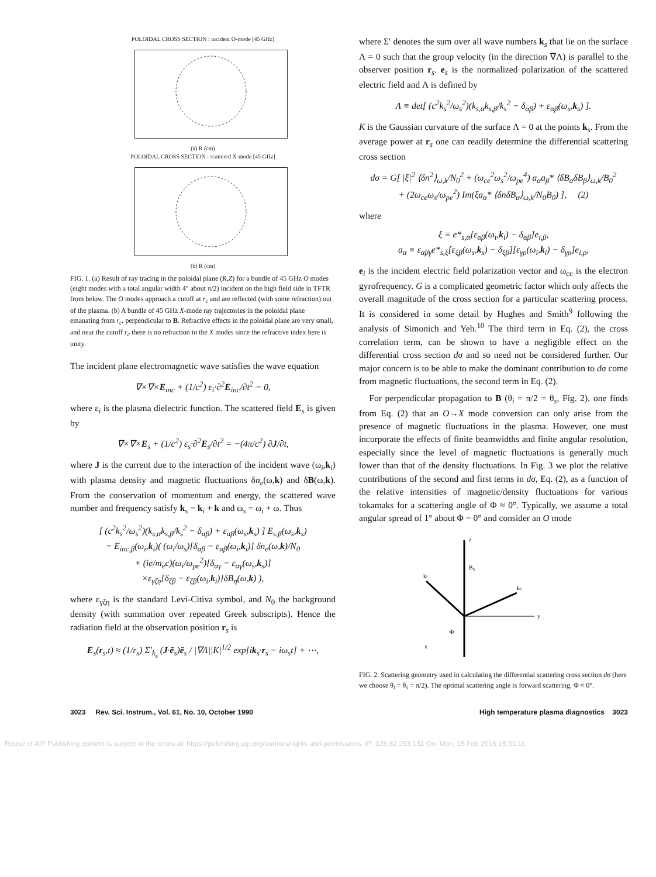POLOIDAL CROSS SECTION : incident O-mode [45 GHz]
(a) R (cm)
POLOIDAL CROSS SECTION : scattered X-mode [45 GHz]
(b) R (cm)
FIG. 1. (a) Result of ray tracing in the poloidal plane (R,Z) for a bundle of 45 GHz O modes (eight modes with a total angular width 4° about π/2) incident on the high field side in TFTR from below. The O modes approach a cutoff at r<sub>c</sub> and are reflected (with some refraction) out of the plasma. (b) A bundle of 45 GHz X-mode ray trajectories in the poloidal plane emanating from r<sub>c</sub>, perpendicular to B. Refractive effects in the poloidal plane are very small, and near the cutoff r<sub>c</sub> there is no refraction in the X modes since the refractive index here is unity.
The incident plane electromagnetic wave satisfies the wave equation
∇×∇×E<sub>inc</sub> + (1/c<sup>2</sup>) ε<sub>i</sub>·∂<sup>2</sup>E<sub>inc</sub>/∂t<sup>2</sup> = 0,
where ε<sub>i</sub> is the plasma dielectric function. The scattered field E<sub>s</sub> is given by
∇×∇×E<sub>s</sub> + (1/c<sup>2</sup>) ε<sub>s</sub>·∂<sup>2</sup>E<sub>s</sub>/∂t<sup>2</sup> = −(4π/c<sup>2</sup>) ∂J/∂t,
where J is the current due to the interaction of the incident wave (ω<sub>i</sub>,k<sub>i</sub>) with plasma density and magnetic fluctuations δn<sub>e</sub>(ω,k) and δB(ω,k). From the conservation of momentum and energy, the scattered wave number and frequency satisfy k<sub>s</sub> = k<sub>i</sub> + k and ω<sub>s</sub> = ω<sub>i</sub> + ω. Thus
[ (c<sup>2</sup>k<sub>s</sub><sup>2</sup>/ω<sub>s</sub><sup>2</sup>)(k<sub>s,α</sub>k<sub>s,β</sub>/k<sub>s</sub><sup>2</sup> − δ<sub>αβ</sub>) + ε<sub>αβ</sub>(ω<sub>s</sub>,k<sub>s</sub>) ] E<sub>s,β</sub>(ω<sub>s</sub>,k<sub>s</sub>)
= E<sub>inc,β</sub>(ω<sub>i</sub>,k<sub>i</sub>)( (ω<sub>i</sub>/ω<sub>s</sub>)[δ<sub>αβ</sub> − ε<sub>αβ</sub>(ω<sub>i</sub>,k<sub>i</sub>)] δn<sub>e</sub>(ω,k)/N<sub>0</sub>
+ (ie/m<sub>e</sub>c)(ω<sub>i</sub>/ω<sub>pe</sub><sup>2</sup>)[δ<sub>αγ</sub> − ε<sub>αγ</sub>(ω<sub>s</sub>,k<sub>s</sub>)]
×ε<sub>γζη</sub>[δ<sub>ζβ</sub> − ε<sub>ζβ</sub>(ω<sub>i</sub>,k<sub>i</sub>)]δB<sub>η</sub>(ω,k) ),
where ε<sub>γζη</sub> is the standard Levi-Citiva symbol, and N<sub>0</sub> the background density (with summation over repeated Greek subscripts). Hence the radiation field at the observation position r<sub>s</sub> is
E<sub>s</sub>(r<sub>s</sub>,t) ≈ (1/r<sub>s</sub>) Σ′<sub>k<sub>s</sub></sub> (J·ē<sub>s</sub>)ē<sub>s</sub> / |∇Λ||K|<sup>1/2</sup> exp[ik<sub>s</sub>·r<sub>s</sub> − iω<sub>s</sub>t] + ⋯,
where Σ′ denotes the sum over all wave numbers k<sub>s</sub> that lie on the surface Λ = 0 such that the group velocity (in the direction ∇Λ) is parallel to the observer position r<sub>s</sub>. e<sub>s</sub> is the normalized polarization of the scattered electric field and Λ is defined by
Λ ≡ det[ (c<sup>2</sup>k<sub>s</sub><sup>2</sup>/ω<sub>s</sub><sup>2</sup>)(k<sub>s,α</sub>k<sub>s,β</sub>/k<sub>s</sub><sup>2</sup> − δ<sub>αβ</sub>) + ε<sub>αβ</sub>(ω<sub>s</sub>,k<sub>s</sub>) ].
K is the Gaussian curvature of the surface Λ = 0 at the points k<sub>s</sub>. From the average power at r<sub>s</sub> one can readily determine the differential scattering cross section
dσ = G[ |ξ|<sup>2</sup> ⟨δn<sup>2</sup>⟩<sub>ω,k</sub>/N<sub>0</sub><sup>2</sup> + (ω<sub>ce</sub><sup>2</sup>ω<sub>s</sub><sup>2</sup>/ω<sub>pe</sub><sup>4</sup>) a<sub>α</sub>a<sub>β</sub>* ⟨δB<sub>α</sub>δB<sub>β</sub>⟩<sub>ω,k</sub>/B<sub>0</sub><sup>2</sup>
+ (2ω<sub>ce</sub>ω<sub>s</sub>/ω<sub>pe</sub><sup>2</sup>) Im(ξa<sub>α</sub>* ⟨δnδB<sub>α</sub>⟩<sub>ω,k</sub>/N<sub>0</sub>B<sub>0</sub>) ], (2)
where
ξ ≡ e*<sub>s,α</sub>[ε<sub>αβ</sub>(ω<sub>i</sub>,k<sub>i</sub>) − δ<sub>αβ</sub>]e<sub>i,β</sub>,
a<sub>α</sub> ≡ ε<sub>αβγ</sub>e*<sub>s,ξ</sub>[ε<sub>ξβ</sub>(ω<sub>s</sub>,k<sub>s</sub>) − δ<sub>ξβ</sub>][ε<sub>γρ</sub>(ω<sub>i</sub>,k<sub>i</sub>) − δ<sub>γρ</sub>]e<sub>i,ρ</sub>,
e<sub>i</sub> is the incident electric field polarization vector and ω<sub>ce</sub> is the electron gyrofrequency. G is a complicated geometric factor which only affects the overall magnitude of the cross section for a particular scattering process. It is considered in some detail by Hughes and Smith<sup>9</sup> following the analysis of Simonich and Yeh.<sup>10</sup> The third term in Eq. (2), the cross correlation term, can be shown to have a negligible effect on the differential cross section dσ and so need not be considered further. Our major concern is to be able to make the dominant contribution to dσ come from magnetic fluctuations, the second term in Eq. (2).
For perpendicular propagation to B (θ<sub>i</sub> = π/2 = θ<sub>s</sub>, Fig. 2), one finds from Eq. (2) that an O→X mode conversion can only arise from the presence of magnetic fluctuations in the plasma. However, one must incorporate the effects of finite beamwidths and finite angular resolution, especially since the level of magnetic fluctuations is generally much lower than that of the density fluctuations. In Fig. 3 we plot the relative contributions of the second and first terms in dσ, Eq. (2), as a function of the relative intensities of magnetic/density fluctuations for various tokamaks for a scattering angle of Φ ≈ 0°. Typically, we assume a total angular spread of 1° about Φ = 0° and consider an O mode
z
B₀
ki
ks
y
Φ
x
FIG. 2. Scattering geometry used in calculating the differential scattering cross section dσ (here we choose θ<sub>i</sub> = θ<sub>s</sub> = π/2). The optimal scattering angle is forward scattering, Φ ≈ 0°.
3023 Rev. Sci. Instrum., Vol. 61, No. 10, October 1990 High temperature plasma diagnostics 3023
Reuse of AIP Publishing content is subject to the terms at: https://publishing.aip.org/authors/rights-and-permissions. IP: 128.82.253.131 On: Mon, 15 Feb 2016 15:31:11